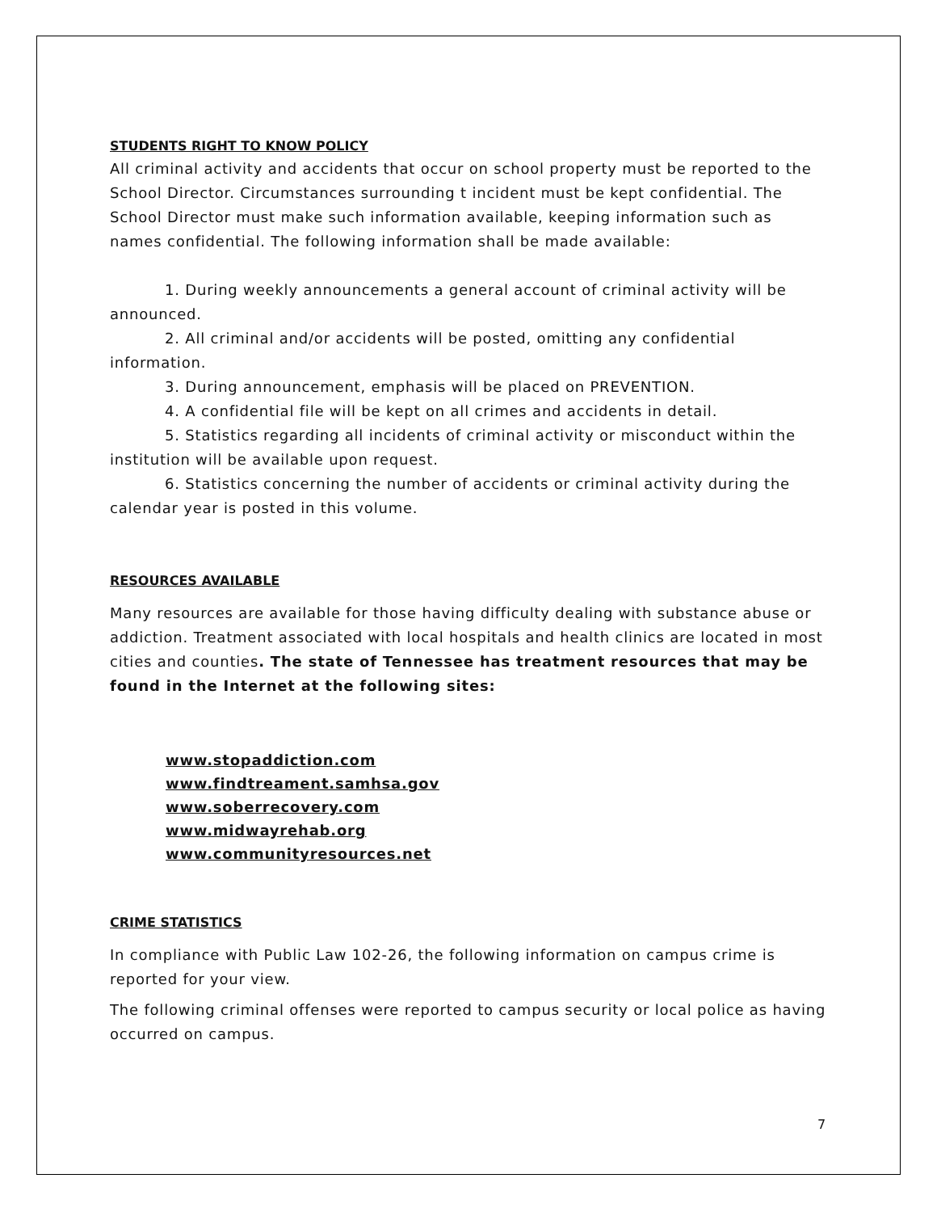STUDENTS RIGHT TO KNOW POLICY
All criminal activity and accidents that occur on school property must be reported to the School Director. Circumstances surrounding t incident must be kept confidential. The School Director must make such information available, keeping information such as names confidential. The following information shall be made available:
1. During weekly announcements a general account of criminal activity will be announced.
2. All criminal and/or accidents will be posted, omitting any confidential information.
3. During announcement, emphasis will be placed on PREVENTION.
4. A confidential file will be kept on all crimes and accidents in detail.
5. Statistics regarding all incidents of criminal activity or misconduct within the institution will be available upon request.
6. Statistics concerning the number of accidents or criminal activity during the calendar year is posted in this volume.
RESOURCES AVAILABLE
Many resources are available for those having difficulty dealing with substance abuse or addiction. Treatment associated with local hospitals and health clinics are located in most cities and counties. The state of Tennessee has treatment resources that may be found in the Internet at the following sites:
www.stopaddiction.com
www.findtreament.samhsa.gov
www.soberrecovery.com
www.midwayrehab.org
www.communityresources.net
CRIME STATISTICS
In compliance with Public Law 102-26, the following information on campus crime is reported for your view.
The following criminal offenses were reported to campus security or local police as having occurred on campus.
7